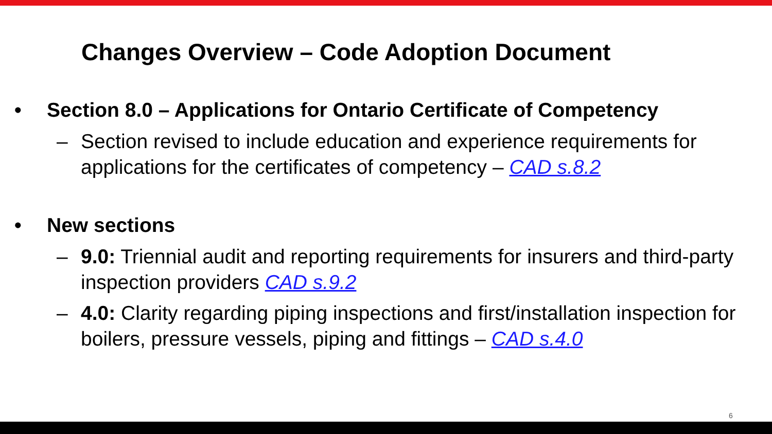Changes Overview – Code Adoption Document
• Section 8.0 – Applications for Ontario Certificate of Competency
– Section revised to include education and experience requirements for applications for the certificates of competency – CAD s.8.2
• New sections
– 9.0: Triennial audit and reporting requirements for insurers and third-party inspection providers CAD s.9.2
– 4.0: Clarity regarding piping inspections and first/installation inspection for boilers, pressure vessels, piping and fittings – CAD s.4.0
6